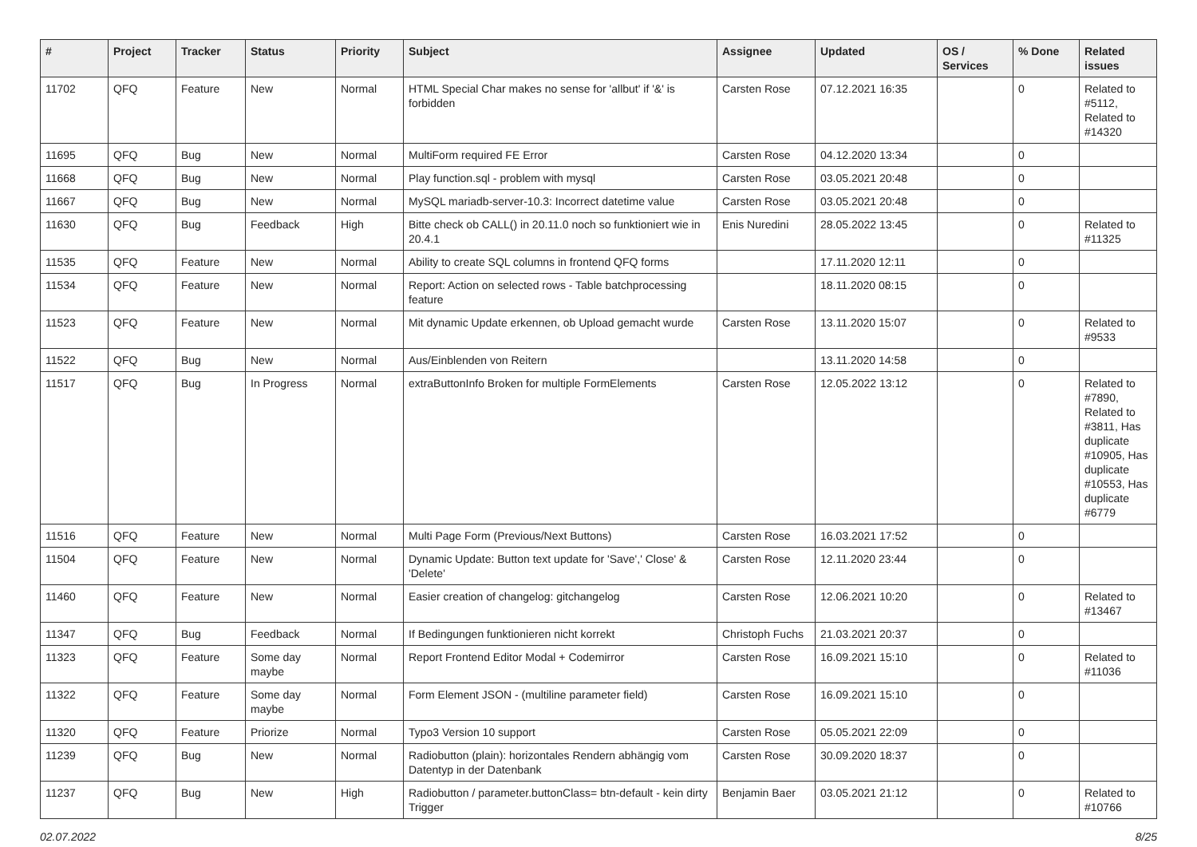| # | Project | Tracker | Status | Priority | Subject | Assignee | Updated | OS / Services | % Done | Related issues |
| --- | --- | --- | --- | --- | --- | --- | --- | --- | --- | --- |
| 11702 | QFQ | Feature | New | Normal | HTML Special Char makes no sense for 'allbut' if '&' is forbidden | Carsten Rose | 07.12.2021 16:35 | | 0 | Related to #5112, Related to #14320 |
| 11695 | QFQ | Bug | New | Normal | MultiForm required FE Error | Carsten Rose | 04.12.2020 13:34 | | 0 | |
| 11668 | QFQ | Bug | New | Normal | Play function.sql - problem with mysql | Carsten Rose | 03.05.2021 20:48 | | 0 | |
| 11667 | QFQ | Bug | New | Normal | MySQL mariadb-server-10.3: Incorrect datetime value | Carsten Rose | 03.05.2021 20:48 | | 0 | |
| 11630 | QFQ | Bug | Feedback | High | Bitte check ob CALL() in 20.11.0 noch so funktioniert wie in 20.4.1 | Enis Nuredini | 28.05.2022 13:45 | | 0 | Related to #11325 |
| 11535 | QFQ | Feature | New | Normal | Ability to create SQL columns in frontend QFQ forms | | 17.11.2020 12:11 | | 0 | |
| 11534 | QFQ | Feature | New | Normal | Report: Action on selected rows - Table batchprocessing feature | | 18.11.2020 08:15 | | 0 | |
| 11523 | QFQ | Feature | New | Normal | Mit dynamic Update erkennen, ob Upload gemacht wurde | Carsten Rose | 13.11.2020 15:07 | | 0 | Related to #9533 |
| 11522 | QFQ | Bug | New | Normal | Aus/Einblenden von Reitern | | 13.11.2020 14:58 | | 0 | |
| 11517 | QFQ | Bug | In Progress | Normal | extraButtonInfo Broken for multiple FormElements | Carsten Rose | 12.05.2022 13:12 | | 0 | Related to #7890, Related to #3811, Has duplicate #10905, Has duplicate #10553, Has duplicate #6779 |
| 11516 | QFQ | Feature | New | Normal | Multi Page Form (Previous/Next Buttons) | Carsten Rose | 16.03.2021 17:52 | | 0 | |
| 11504 | QFQ | Feature | New | Normal | Dynamic Update: Button text update for 'Save',' Close' & 'Delete' | Carsten Rose | 12.11.2020 23:44 | | 0 | |
| 11460 | QFQ | Feature | New | Normal | Easier creation of changelog: gitchangelog | Carsten Rose | 12.06.2021 10:20 | | 0 | Related to #13467 |
| 11347 | QFQ | Bug | Feedback | Normal | If Bedingungen funktionieren nicht korrekt | Christoph Fuchs | 21.03.2021 20:37 | | 0 | |
| 11323 | QFQ | Feature | Some day maybe | Normal | Report Frontend Editor Modal + Codemirror | Carsten Rose | 16.09.2021 15:10 | | 0 | Related to #11036 |
| 11322 | QFQ | Feature | Some day maybe | Normal | Form Element JSON - (multiline parameter field) | Carsten Rose | 16.09.2021 15:10 | | 0 | |
| 11320 | QFQ | Feature | Priorize | Normal | Typo3 Version 10 support | Carsten Rose | 05.05.2021 22:09 | | 0 | |
| 11239 | QFQ | Bug | New | Normal | Radiobutton (plain): horizontales Rendern abhängig vom Datentyp in der Datenbank | Carsten Rose | 30.09.2020 18:37 | | 0 | |
| 11237 | QFQ | Bug | New | High | Radiobutton / parameter.buttonClass= btn-default - kein dirty Trigger | Benjamin Baer | 03.05.2021 21:12 | | 0 | Related to #10766 |
02.07.2022 8/25